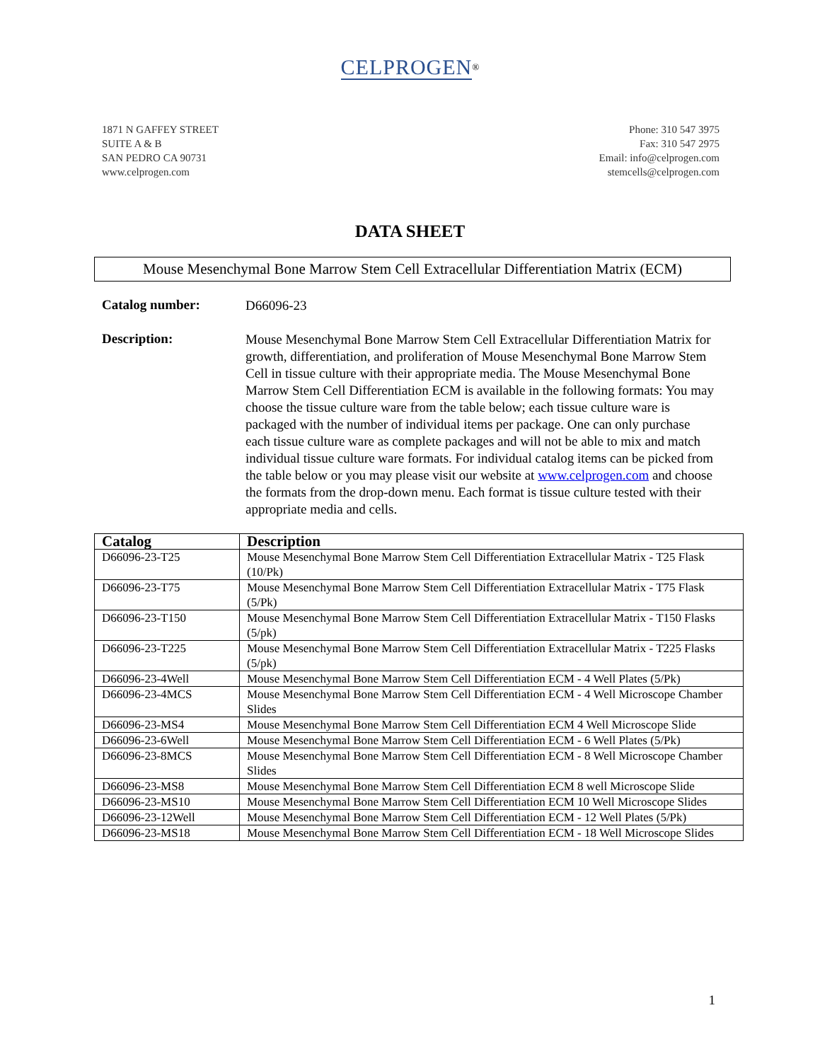CELPROGEN<sup>®</sup>
1871 N GAFFEY STREET
SUITE A & B
SAN PEDRO CA 90731
www.celprogen.com
Phone: 310 547 3975
Fax: 310 547 2975
Email: info@celprogen.com
stemcells@celprogen.com
DATA SHEET
Mouse Mesenchymal Bone Marrow Stem Cell Extracellular Differentiation Matrix (ECM)
Catalog number:
D66096-23
Description:
Mouse Mesenchymal Bone Marrow Stem Cell Extracellular Differentiation Matrix for growth, differentiation, and proliferation of Mouse Mesenchymal Bone Marrow Stem Cell in tissue culture with their appropriate media. The Mouse Mesenchymal Bone Marrow Stem Cell Differentiation ECM is available in the following formats: You may choose the tissue culture ware from the table below; each tissue culture ware is packaged with the number of individual items per package. One can only purchase each tissue culture ware as complete packages and will not be able to mix and match individual tissue culture ware formats. For individual catalog items can be picked from the table below or you may please visit our website at www.celprogen.com and choose the formats from the drop-down menu. Each format is tissue culture tested with their appropriate media and cells.
| Catalog | Description |
| --- | --- |
| D66096-23-T25 | Mouse Mesenchymal Bone Marrow Stem Cell Differentiation Extracellular Matrix - T25 Flask (10/Pk) |
| D66096-23-T75 | Mouse Mesenchymal Bone Marrow Stem Cell Differentiation Extracellular Matrix - T75 Flask (5/Pk) |
| D66096-23-T150 | Mouse Mesenchymal Bone Marrow Stem Cell Differentiation Extracellular Matrix - T150 Flasks (5/pk) |
| D66096-23-T225 | Mouse Mesenchymal Bone Marrow Stem Cell Differentiation Extracellular Matrix - T225 Flasks (5/pk) |
| D66096-23-4Well | Mouse Mesenchymal Bone Marrow Stem Cell Differentiation ECM - 4 Well Plates (5/Pk) |
| D66096-23-4MCS | Mouse Mesenchymal Bone Marrow Stem Cell Differentiation ECM - 4 Well Microscope Chamber Slides |
| D66096-23-MS4 | Mouse Mesenchymal Bone Marrow Stem Cell Differentiation ECM 4 Well Microscope Slide |
| D66096-23-6Well | Mouse Mesenchymal Bone Marrow Stem Cell Differentiation ECM - 6 Well Plates (5/Pk) |
| D66096-23-8MCS | Mouse Mesenchymal Bone Marrow Stem Cell Differentiation ECM - 8 Well Microscope Chamber Slides |
| D66096-23-MS8 | Mouse Mesenchymal Bone Marrow Stem Cell Differentiation ECM 8 well Microscope Slide |
| D66096-23-MS10 | Mouse Mesenchymal Bone Marrow Stem Cell Differentiation ECM 10 Well Microscope Slides |
| D66096-23-12Well | Mouse Mesenchymal Bone Marrow Stem Cell Differentiation ECM - 12 Well Plates (5/Pk) |
| D66096-23-MS18 | Mouse Mesenchymal Bone Marrow Stem Cell Differentiation ECM - 18 Well Microscope Slides |
1